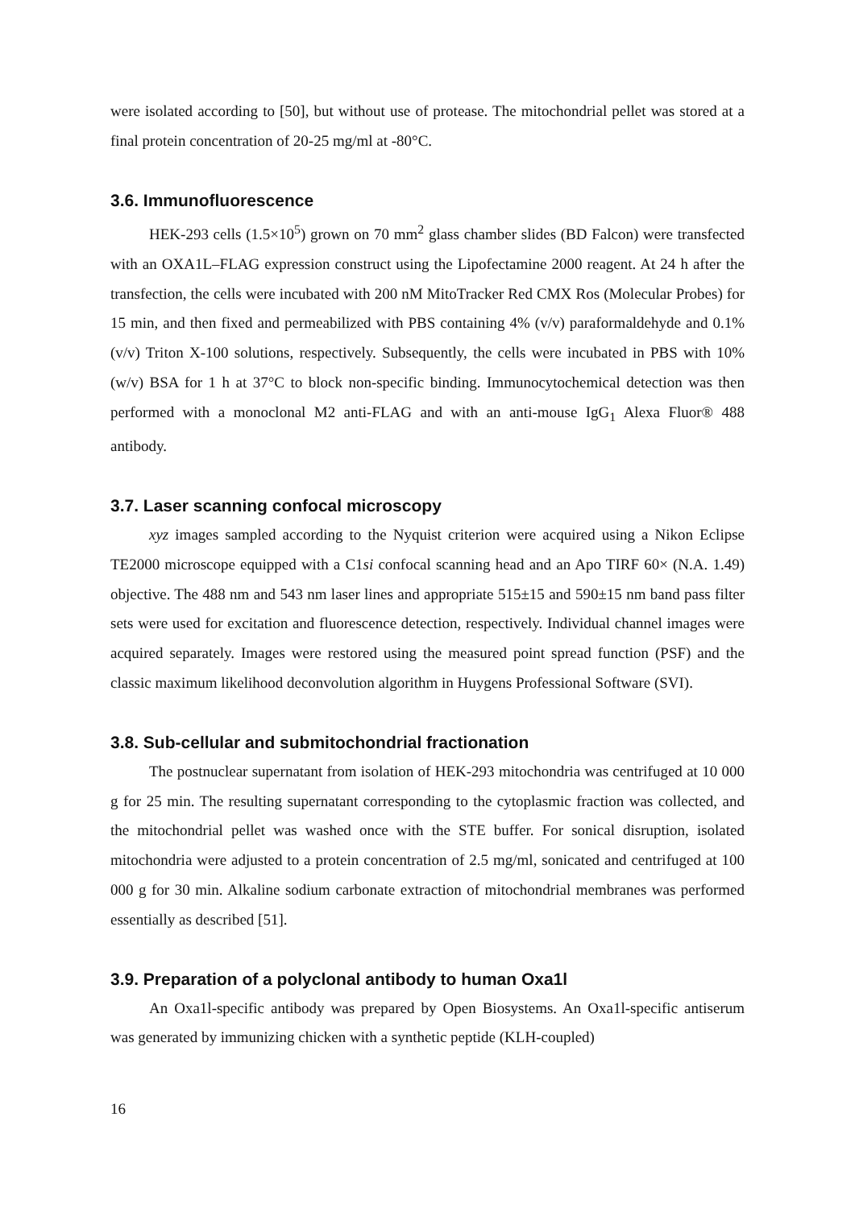were isolated according to [50], but without use of protease. The mitochondrial pellet was stored at a final protein concentration of 20-25 mg/ml at -80°C.
3.6. Immunofluorescence
HEK-293 cells (1.5×10<sup>5</sup>) grown on 70 mm<sup>2</sup> glass chamber slides (BD Falcon) were transfected with an OXA1L–FLAG expression construct using the Lipofectamine 2000 reagent. At 24 h after the transfection, the cells were incubated with 200 nM MitoTracker Red CMX Ros (Molecular Probes) for 15 min, and then fixed and permeabilized with PBS containing 4% (v/v) paraformaldehyde and 0.1% (v/v) Triton X-100 solutions, respectively. Subsequently, the cells were incubated in PBS with 10% (w/v) BSA for 1 h at 37°C to block non-specific binding. Immunocytochemical detection was then performed with a monoclonal M2 anti-FLAG and with an anti-mouse IgG<sub>1</sub> Alexa Fluor® 488 antibody.
3.7. Laser scanning confocal microscopy
xyz images sampled according to the Nyquist criterion were acquired using a Nikon Eclipse TE2000 microscope equipped with a C1si confocal scanning head and an Apo TIRF 60× (N.A. 1.49) objective. The 488 nm and 543 nm laser lines and appropriate 515±15 and 590±15 nm band pass filter sets were used for excitation and fluorescence detection, respectively. Individual channel images were acquired separately. Images were restored using the measured point spread function (PSF) and the classic maximum likelihood deconvolution algorithm in Huygens Professional Software (SVI).
3.8. Sub-cellular and submitochondrial fractionation
The postnuclear supernatant from isolation of HEK-293 mitochondria was centrifuged at 10 000 g for 25 min. The resulting supernatant corresponding to the cytoplasmic fraction was collected, and the mitochondrial pellet was washed once with the STE buffer. For sonical disruption, isolated mitochondria were adjusted to a protein concentration of 2.5 mg/ml, sonicated and centrifuged at 100 000 g for 30 min. Alkaline sodium carbonate extraction of mitochondrial membranes was performed essentially as described [51].
3.9. Preparation of a polyclonal antibody to human Oxa1l
An Oxa1l-specific antibody was prepared by Open Biosystems. An Oxa1l-specific antiserum was generated by immunizing chicken with a synthetic peptide (KLH-coupled)
16